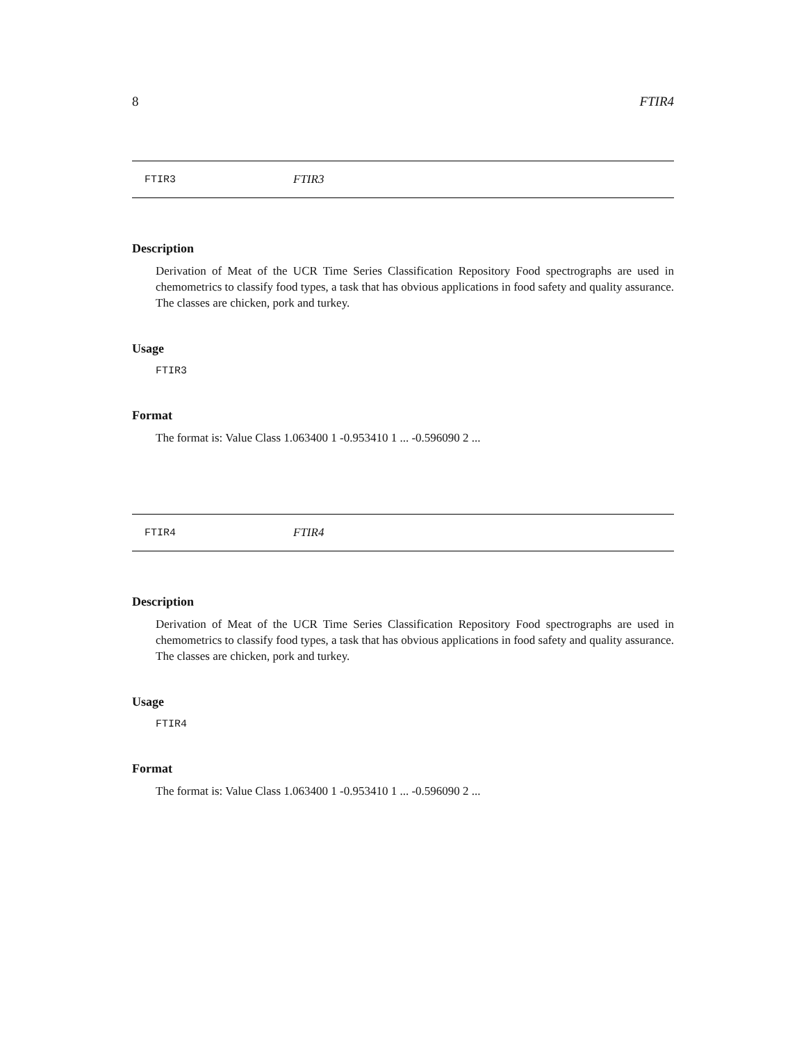8 FTIR4
FTIR3 FTIR3
Description
Derivation of Meat of the UCR Time Series Classification Repository Food spectrographs are used in chemometrics to classify food types, a task that has obvious applications in food safety and quality assurance. The classes are chicken, pork and turkey.
Usage
FTIR3
Format
The format is: Value Class 1.063400 1 -0.953410 1 ... -0.596090 2 ...
FTIR4 FTIR4
Description
Derivation of Meat of the UCR Time Series Classification Repository Food spectrographs are used in chemometrics to classify food types, a task that has obvious applications in food safety and quality assurance. The classes are chicken, pork and turkey.
Usage
FTIR4
Format
The format is: Value Class 1.063400 1 -0.953410 1 ... -0.596090 2 ...